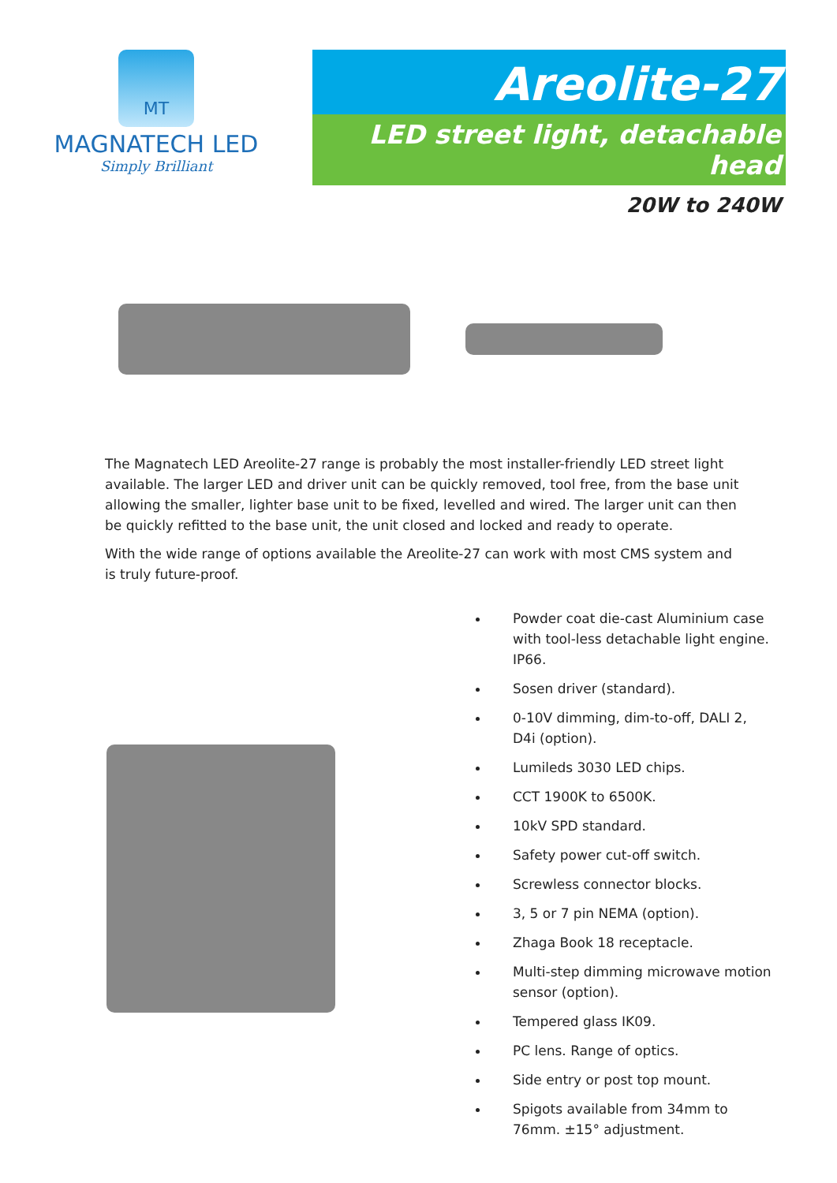MT
MAGNATECH LED
Simply Brilliant
Areolite-27
LED street light, detachable head
20W to 240W
The Magnatech LED Areolite-27 range is probably the most installer-friendly LED street light available. The larger LED and driver unit can be quickly removed, tool free, from the base unit allowing the smaller, lighter base unit to be fixed, levelled and wired. The larger unit can then be quickly refitted to the base unit, the unit closed and locked and ready to operate.
With the wide range of options available the Areolite-27 can work with most CMS system and is truly future-proof.
Powder coat die-cast Aluminium case with tool-less detachable light engine. IP66.
Sosen driver (standard).
0-10V dimming, dim-to-off, DALI 2, D4i (option).
Lumileds 3030 LED chips.
CCT 1900K to 6500K.
10kV SPD standard.
Safety power cut-off switch.
Screwless connector blocks.
3, 5 or 7 pin NEMA (option).
Zhaga Book 18 receptacle.
Multi-step dimming microwave motion sensor (option).
Tempered glass IK09.
PC lens. Range of optics.
Side entry or post top mount.
Spigots available from 34mm to 76mm. ±15° adjustment.